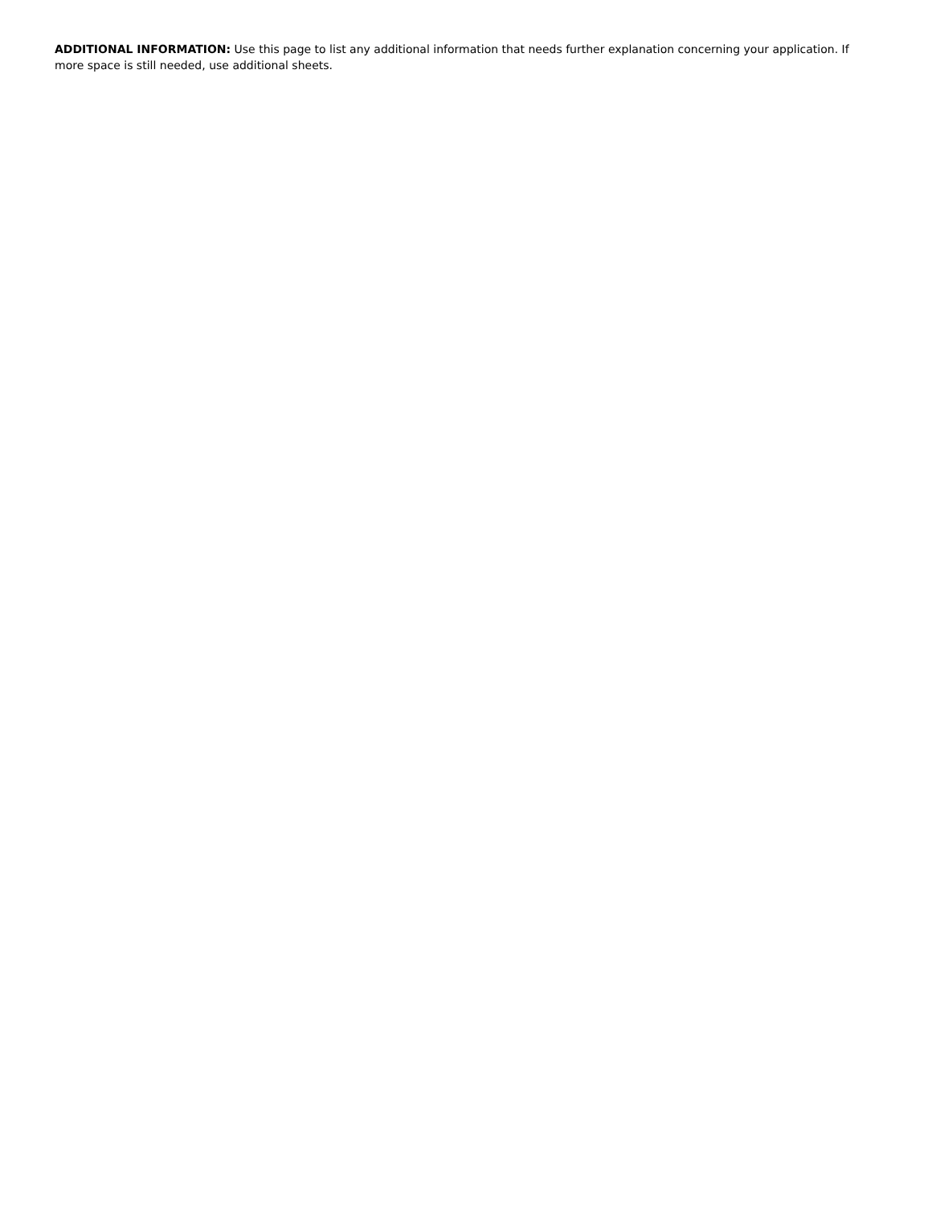ADDITIONAL INFORMATION: Use this page to list any additional information that needs further explanation concerning your application. If more space is still needed, use additional sheets.